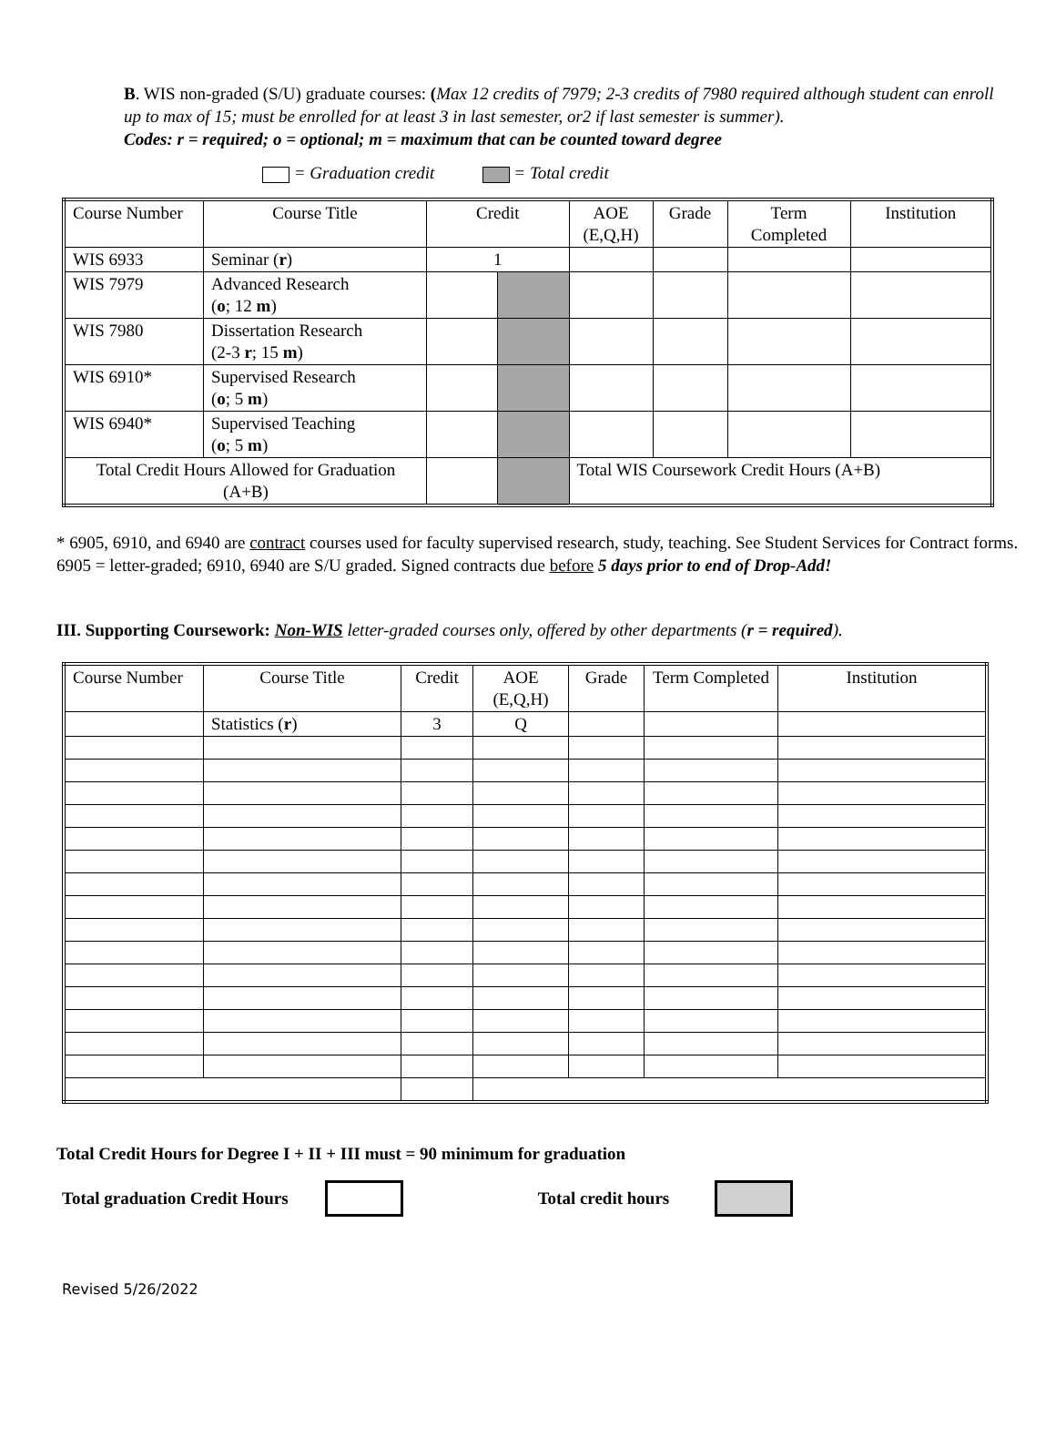B. WIS non-graded (S/U) graduate courses: (Max 12 credits of 7979; 2-3 credits of 7980 required although student can enroll up to max of 15; must be enrolled for at least 3 in last semester, or2 if last semester is summer).
Codes: r = required; o = optional; m = maximum that can be counted toward degree
= Graduation credit = Total credit
| Course Number | Course Title | Credit | | AOE (E,Q,H) | Grade | Term Completed | Institution |
| --- | --- | --- | --- | --- | --- | --- | --- |
| WIS 6933 | Seminar ( r ) | 1 | | | | | |
| WIS 7979 | Advanced Research ( o ; 12 m ) | | | | | | |
| WIS 7980 | Dissertation Research (2-3 r ; 15 m ) | | | | | | |
| WIS 6910* | Supervised Research ( o ; 5 m ) | | | | | | |
| WIS 6940* | Supervised Teaching ( o ; 5 m ) | | | | | | |
| Total Credit Hours Allowed for Graduation (A+B) | | | | Total WIS Coursework Credit Hours (A+B) | | | |
* 6905, 6910, and 6940 are contract courses used for faculty supervised research, study, teaching. See Student Services for Contract forms. 6905 = letter-graded; 6910, 6940 are S/U graded. Signed contracts due before 5 days prior to end of Drop-Add!
III. Supporting Coursework: Non-WIS letter-graded courses only, offered by other departments (r = required).
| Course Number | Course Title | Credit | AOE (E,Q,H) | Grade | Term Completed | Institution |
| --- | --- | --- | --- | --- | --- | --- |
| | Statistics ( r ) | 3 | Q | | | |
Total Credit Hours for Degree I + II + III must = 90 minimum for graduation
Total graduation Credit Hours Total credit hours
Revised 5/26/2022